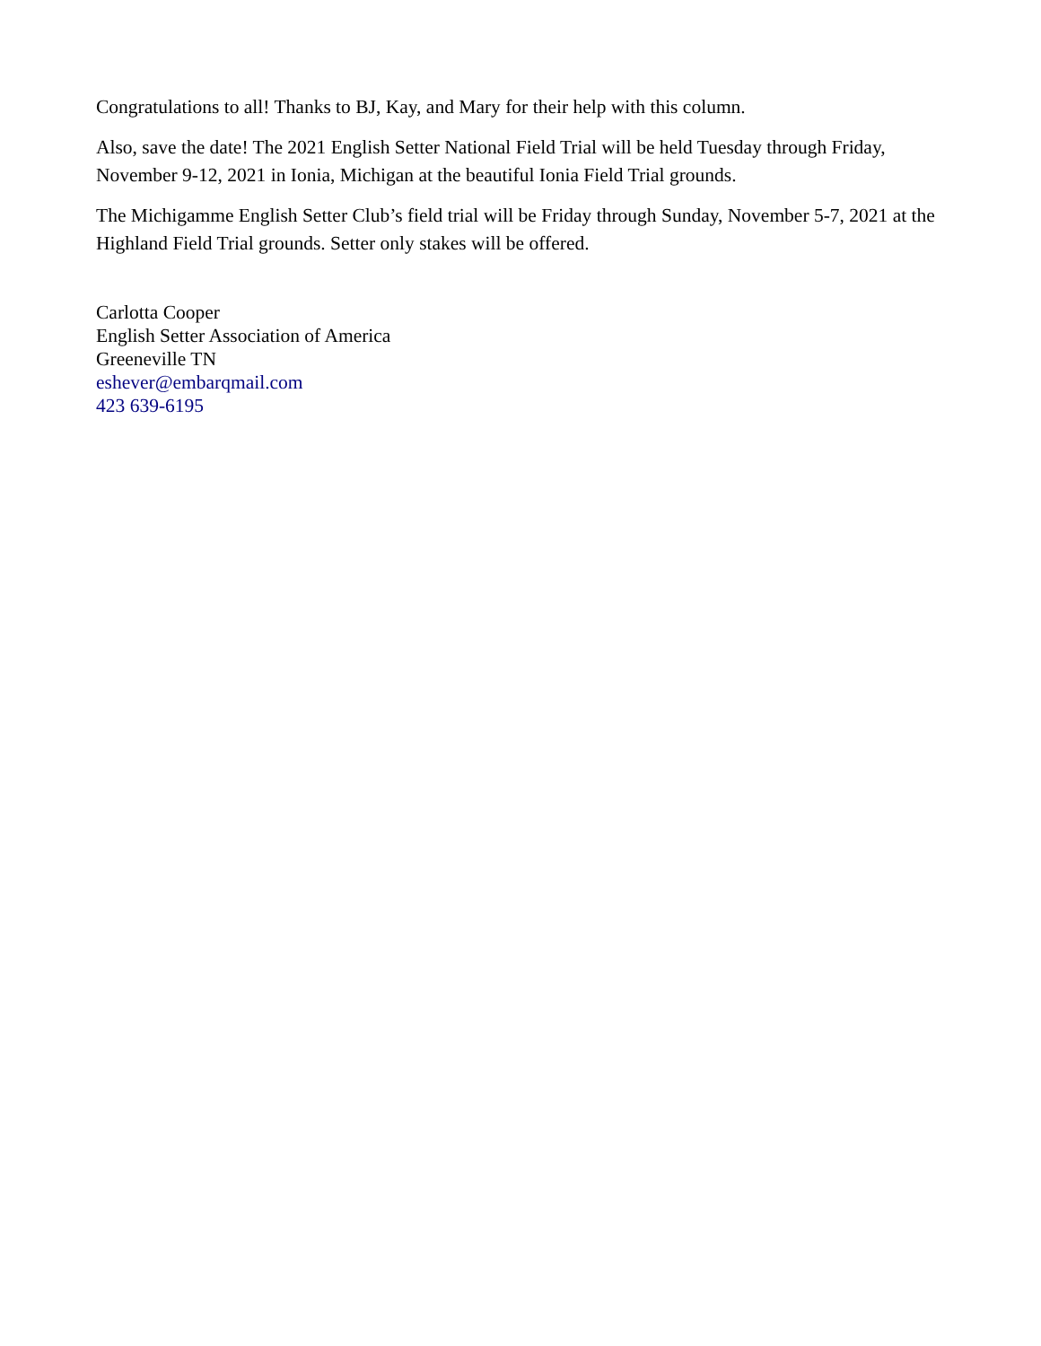Congratulations to all! Thanks to BJ, Kay, and Mary for their help with this column.
Also, save the date! The 2021 English Setter National Field Trial will be held Tuesday through Friday, November 9-12, 2021 in Ionia, Michigan at the beautiful Ionia Field Trial grounds.
The Michigamme English Setter Club’s field trial will be Friday through Sunday, November 5-7, 2021 at the Highland Field Trial grounds. Setter only stakes will be offered.
Carlotta Cooper
English Setter Association of America
Greeneville TN
eshever@embarqmail.com
423 639-6195